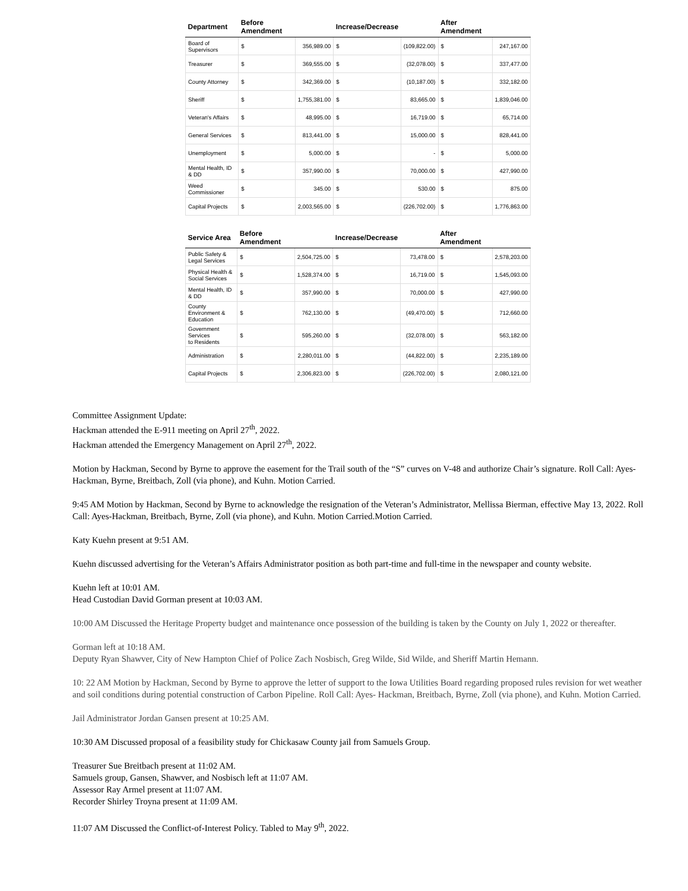| Department | Before Amendment | | Increase/Decrease | | After Amendment | |
| --- | --- | --- | --- | --- | --- | --- |
| Board of Supervisors | $ | 356,989.00 | $ | (109,822.00) | $ | 247,167.00 |
| Treasurer | $ | 369,555.00 | $ | (32,078.00) | $ | 337,477.00 |
| County Attorney | $ | 342,369.00 | $ | (10,187.00) | $ | 332,182.00 |
| Sheriff | $ | 1,755,381.00 | $ | 83,665.00 | $ | 1,839,046.00 |
| Veteran's Affairs | $ | 48,995.00 | $ | 16,719.00 | $ | 65,714.00 |
| General Services | $ | 813,441.00 | $ | 15,000.00 | $ | 828,441.00 |
| Unemployment | $ | 5,000.00 | $ | - | $ | 5,000.00 |
| Mental Health, ID & DD | $ | 357,990.00 | $ | 70,000.00 | $ | 427,990.00 |
| Weed Commissioner | $ | 345.00 | $ | 530.00 | $ | 875.00 |
| Capital Projects | $ | 2,003,565.00 | $ | (226,702.00) | $ | 1,776,863.00 |
| Service Area | Before Amendment | | Increase/Decrease | | After Amendment | |
| --- | --- | --- | --- | --- | --- | --- |
| Public Safety & Legal Services | $ | 2,504,725.00 | $ | 73,478.00 | $ | 2,578,203.00 |
| Physical Health & Social Services | $ | 1,528,374.00 | $ | 16,719.00 | $ | 1,545,093.00 |
| Mental Health, ID & DD | $ | 357,990.00 | $ | 70,000.00 | $ | 427,990.00 |
| County Environment & Education | $ | 762,130.00 | $ | (49,470.00) | $ | 712,660.00 |
| Government Services to Residents | $ | 595,260.00 | $ | (32,078.00) | $ | 563,182.00 |
| Administration | $ | 2,280,011.00 | $ | (44,822.00) | $ | 2,235,189.00 |
| Capital Projects | $ | 2,306,823.00 | $ | (226,702.00) | $ | 2,080,121.00 |
Committee Assignment Update:
Hackman attended the E-911 meeting on April 27<sup>th</sup>, 2022.
Hackman attended the Emergency Management on April 27<sup>th</sup>, 2022.
Motion by Hackman, Second by Byrne to approve the easement for the Trail south of the “S” curves on V-48 and authorize Chair’s signature. Roll Call: Ayes- Hackman, Byrne, Breitbach, Zoll (via phone), and Kuhn. Motion Carried.
9:45 AM Motion by Hackman, Second by Byrne to acknowledge the resignation of the Veteran’s Administrator, Mellissa Bierman, effective May 13, 2022. Roll Call: Ayes-Hackman, Breitbach, Byrne, Zoll (via phone), and Kuhn. Motion Carried.Motion Carried.
Katy Kuehn present at 9:51 AM.
Kuehn discussed advertising for the Veteran’s Affairs Administrator position as both part-time and full-time in the newspaper and county website.
Kuehn left at 10:01 AM.
Head Custodian David Gorman present at 10:03 AM.
10:00 AM Discussed the Heritage Property budget and maintenance once possession of the building is taken by the County on July 1, 2022 or thereafter.
Gorman left at 10:18 AM.
Deputy Ryan Shawver, City of New Hampton Chief of Police Zach Nosbisch, Greg Wilde, Sid Wilde, and Sheriff Martin Hemann.
10: 22 AM Motion by Hackman, Second by Byrne to approve the letter of support to the Iowa Utilities Board regarding proposed rules revision for wet weather and soil conditions during potential construction of Carbon Pipeline. Roll Call: Ayes- Hackman, Breitbach, Byrne, Zoll (via phone), and Kuhn. Motion Carried.
Jail Administrator Jordan Gansen present at 10:25 AM.
10:30 AM Discussed proposal of a feasibility study for Chickasaw County jail from Samuels Group.
Treasurer Sue Breitbach present at 11:02 AM.
Samuels group, Gansen, Shawver, and Nosbisch left at 11:07 AM.
Assessor Ray Armel present at 11:07 AM.
Recorder Shirley Troyna present at 11:09 AM.
11:07 AM Discussed the Conflict-of-Interest Policy. Tabled to May 9<sup>th</sup>, 2022.